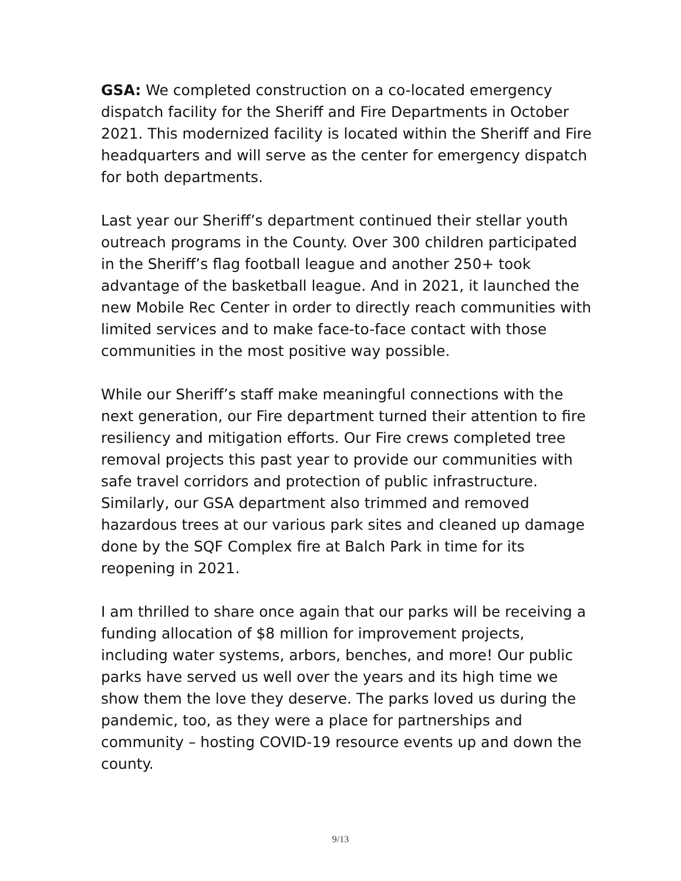GSA: We completed construction on a co-located emergency dispatch facility for the Sheriff and Fire Departments in October 2021. This modernized facility is located within the Sheriff and Fire headquarters and will serve as the center for emergency dispatch for both departments.
Last year our Sheriff’s department continued their stellar youth outreach programs in the County. Over 300 children participated in the Sheriff’s flag football league and another 250+ took advantage of the basketball league. And in 2021, it launched the new Mobile Rec Center in order to directly reach communities with limited services and to make face-to-face contact with those communities in the most positive way possible.
While our Sheriff’s staff make meaningful connections with the next generation, our Fire department turned their attention to fire resiliency and mitigation efforts. Our Fire crews completed tree removal projects this past year to provide our communities with safe travel corridors and protection of public infrastructure. Similarly, our GSA department also trimmed and removed hazardous trees at our various park sites and cleaned up damage done by the SQF Complex fire at Balch Park in time for its reopening in 2021.
I am thrilled to share once again that our parks will be receiving a funding allocation of $8 million for improvement projects, including water systems, arbors, benches, and more! Our public parks have served us well over the years and its high time we show them the love they deserve. The parks loved us during the pandemic, too, as they were a place for partnerships and community – hosting COVID-19 resource events up and down the county.
9/13